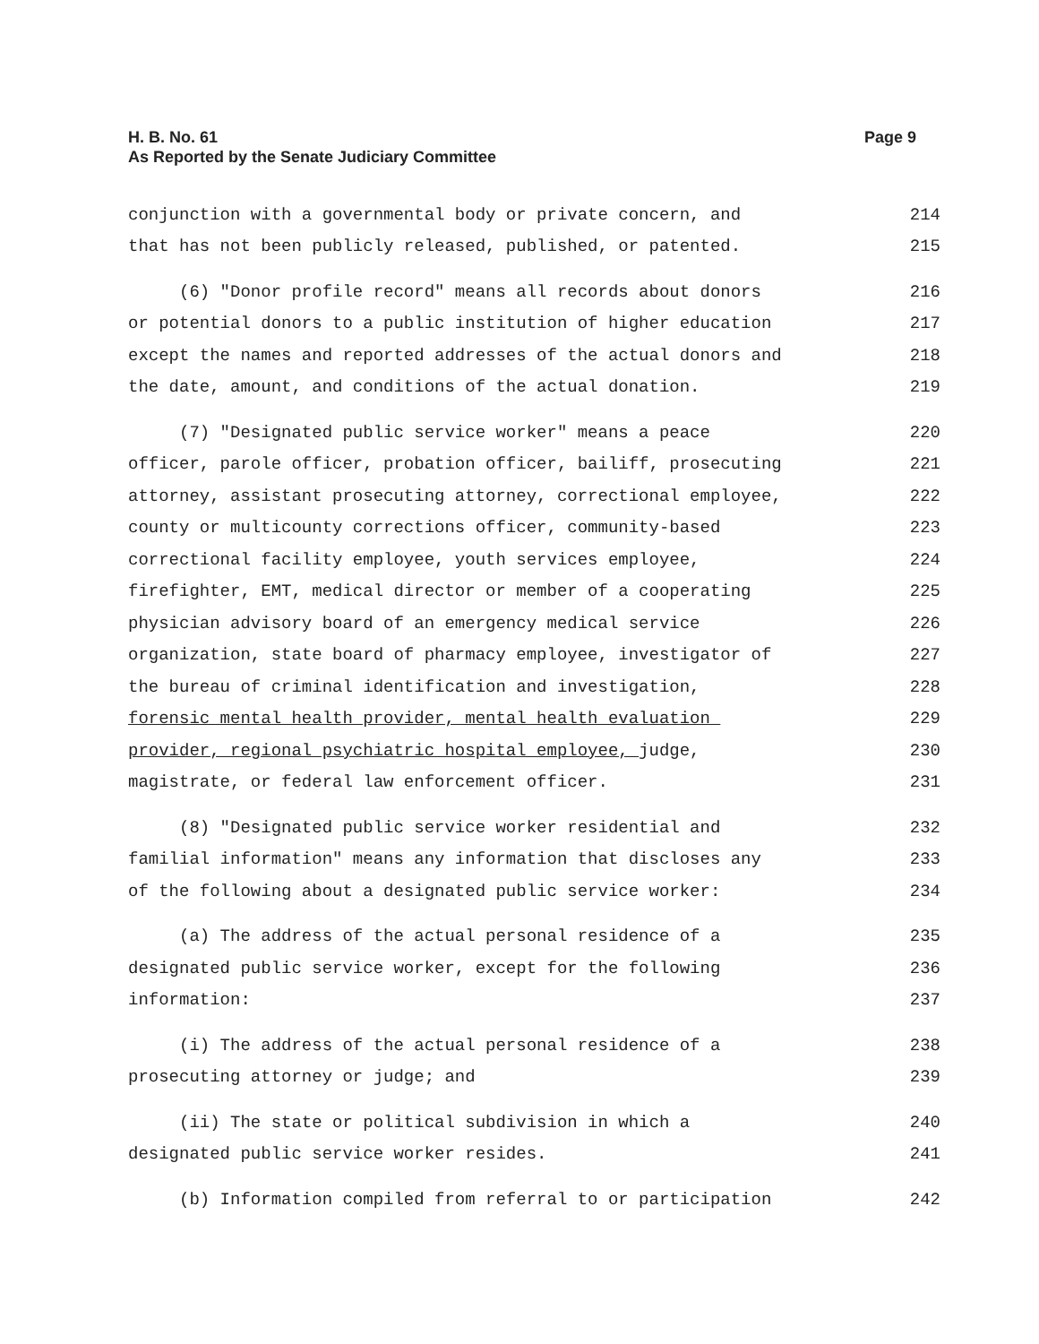Page 9 H. B. No. 61
As Reported by the Senate Judiciary Committee
conjunction with a governmental body or private concern, and 214
that has not been publicly released, published, or patented. 215
(6) "Donor profile record" means all records about donors 216
or potential donors to a public institution of higher education 217
except the names and reported addresses of the actual donors and 218
the date, amount, and conditions of the actual donation. 219
(7) "Designated public service worker" means a peace 220
officer, parole officer, probation officer, bailiff, prosecuting 221
attorney, assistant prosecuting attorney, correctional employee, 222
county or multicounty corrections officer, community-based 223
correctional facility employee, youth services employee, 224
firefighter, EMT, medical director or member of a cooperating 225
physician advisory board of an emergency medical service 226
organization, state board of pharmacy employee, investigator of 227
the bureau of criminal identification and investigation, 228
forensic mental health provider, mental health evaluation 229
provider, regional psychiatric hospital employee, judge, 230
magistrate, or federal law enforcement officer. 231
(8) "Designated public service worker residential and 232
familial information" means any information that discloses any 233
of the following about a designated public service worker: 234
(a) The address of the actual personal residence of a 235
designated public service worker, except for the following 236
information: 237
(i) The address of the actual personal residence of a 238
prosecuting attorney or judge; and 239
(ii) The state or political subdivision in which a 240
designated public service worker resides. 241
(b) Information compiled from referral to or participation 242